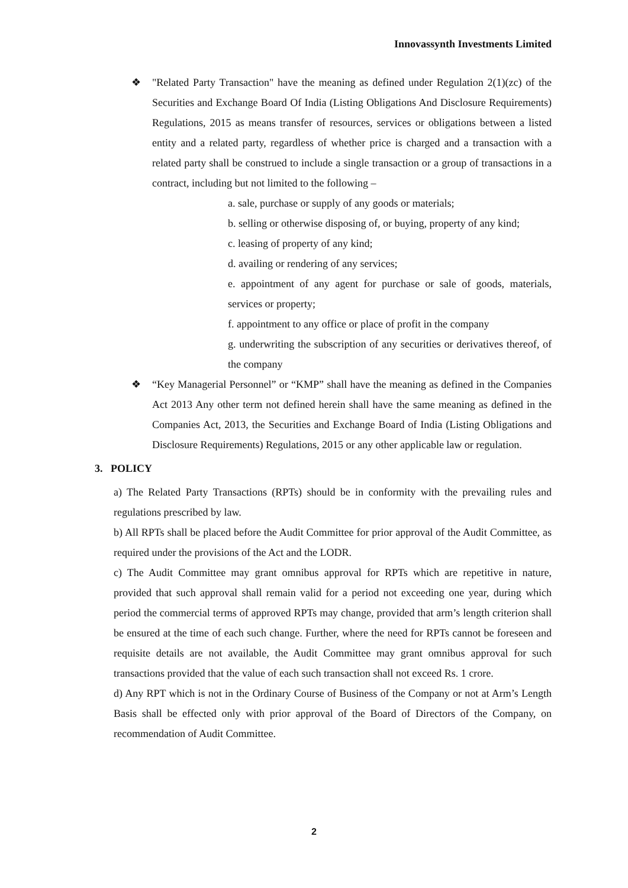Innovassynth Investments Limited
❖ "Related Party Transaction" have the meaning as defined under Regulation 2(1)(zc) of the Securities and Exchange Board Of India (Listing Obligations And Disclosure Requirements) Regulations, 2015 as means transfer of resources, services or obligations between a listed entity and a related party, regardless of whether price is charged and a transaction with a related party shall be construed to include a single transaction or a group of transactions in a contract, including but not limited to the following –
a. sale, purchase or supply of any goods or materials;
b. selling or otherwise disposing of, or buying, property of any kind;
c. leasing of property of any kind;
d. availing or rendering of any services;
e. appointment of any agent for purchase or sale of goods, materials, services or property;
f. appointment to any office or place of profit in the company
g. underwriting the subscription of any securities or derivatives thereof, of the company
❖ “Key Managerial Personnel” or “KMP” shall have the meaning as defined in the Companies Act 2013 Any other term not defined herein shall have the same meaning as defined in the Companies Act, 2013, the Securities and Exchange Board of India (Listing Obligations and Disclosure Requirements) Regulations, 2015 or any other applicable law or regulation.
3. POLICY
a) The Related Party Transactions (RPTs) should be in conformity with the prevailing rules and regulations prescribed by law.
b) All RPTs shall be placed before the Audit Committee for prior approval of the Audit Committee, as required under the provisions of the Act and the LODR.
c) The Audit Committee may grant omnibus approval for RPTs which are repetitive in nature, provided that such approval shall remain valid for a period not exceeding one year, during which period the commercial terms of approved RPTs may change, provided that arm’s length criterion shall be ensured at the time of each such change. Further, where the need for RPTs cannot be foreseen and requisite details are not available, the Audit Committee may grant omnibus approval for such transactions provided that the value of each such transaction shall not exceed Rs. 1 crore.
d) Any RPT which is not in the Ordinary Course of Business of the Company or not at Arm’s Length Basis shall be effected only with prior approval of the Board of Directors of the Company, on recommendation of Audit Committee.
2